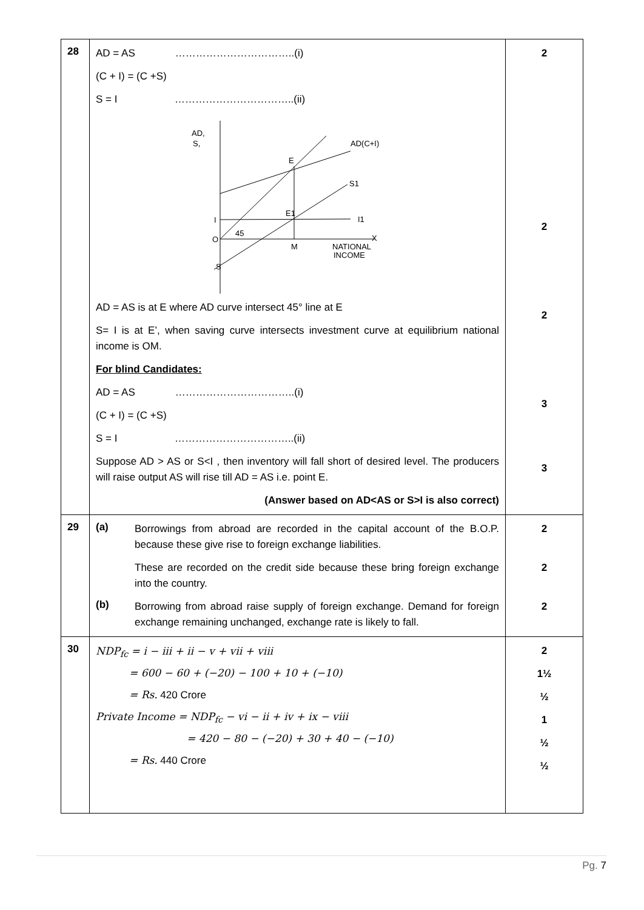| 28 | AD = AS ……………………………..(i) (C + I) = (C +S) S = I ……………………………..(ii) AD, S, AD(C+I) E S1 E1 I1 I O 45 M NATIONAL INCOME X S AD = AS is at E where AD curve intersect 45° line at E S= I is at E’, when saving curve intersects investment curve at equilibrium national income is OM. For blind Candidates: AD = AS ……………………………..(i) (C + I) = (C +S) S = I ……………………………..(ii) Suppose AD > AS or S<I , then inventory will fall short of desired level. The producers will raise output AS will rise till AD = AS i.e. point E. (Answer based on AD<AS or S>I is also correct) | 2 2 2 3 3 |
| 29 | (a) Borrowings from abroad are recorded in the capital account of the B.O.P. because these give rise to foreign exchange liabilities. These are recorded on the credit side because these bring foreign exchange into the country. (b) Borrowing from abroad raise supply of foreign exchange. Demand for foreign exchange remaining unchanged, exchange rate is likely to fall. | 2 2 2 |
| 30 | NDP<sub>fc</sub> = i − iii + ii − v + vii + viii = 600 − 60 + (−20) − 100 + 10 + (−10) = Rs. 420 Crore Private Income = NDP<sub>fc</sub> − vi − ii + iv + ix − viii = 420 − 80 − (−20) + 30 + 40 − (−10) = Rs. 440 Crore | 2 1½ ½ 1 ½ ½ |
Pg. 7